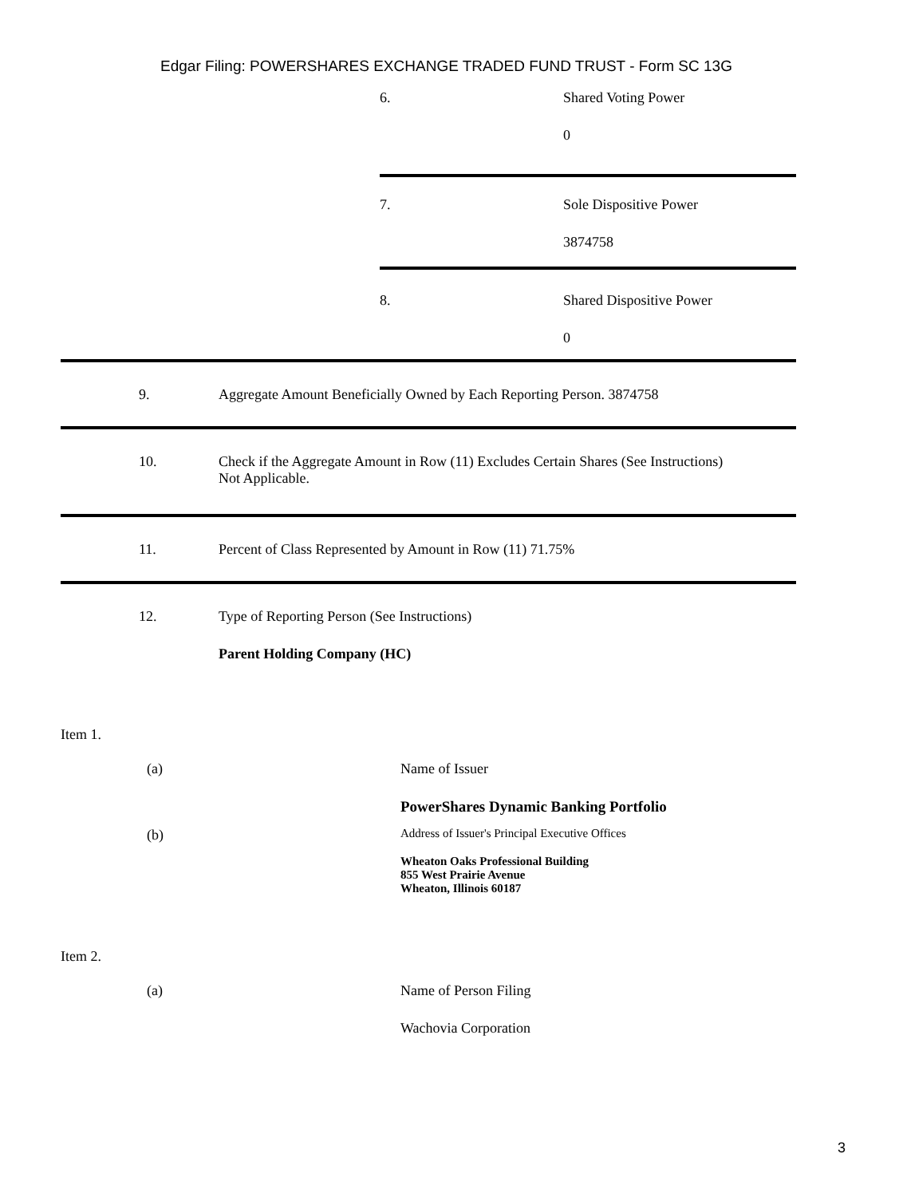Edgar Filing: POWERSHARES EXCHANGE TRADED FUND TRUST - Form SC 13G
6. Shared Voting Power
0
7. Sole Dispositive Power
3874758
8. Shared Dispositive Power
0
9. Aggregate Amount Beneficially Owned by Each Reporting Person. 3874758
10. Check if the Aggregate Amount in Row (11) Excludes Certain Shares (See Instructions) Not Applicable.
11. Percent of Class Represented by Amount in Row (11) 71.75%
12. Type of Reporting Person (See Instructions)
Parent Holding Company (HC)
Item 1.
(a) Name of Issuer
PowerShares Dynamic Banking Portfolio
(b)
Address of Issuer's Principal Executive Offices
Wheaton Oaks Professional Building
855 West Prairie Avenue
Wheaton, Illinois 60187
Item 2.
(a) Name of Person Filing
Wachovia Corporation
3